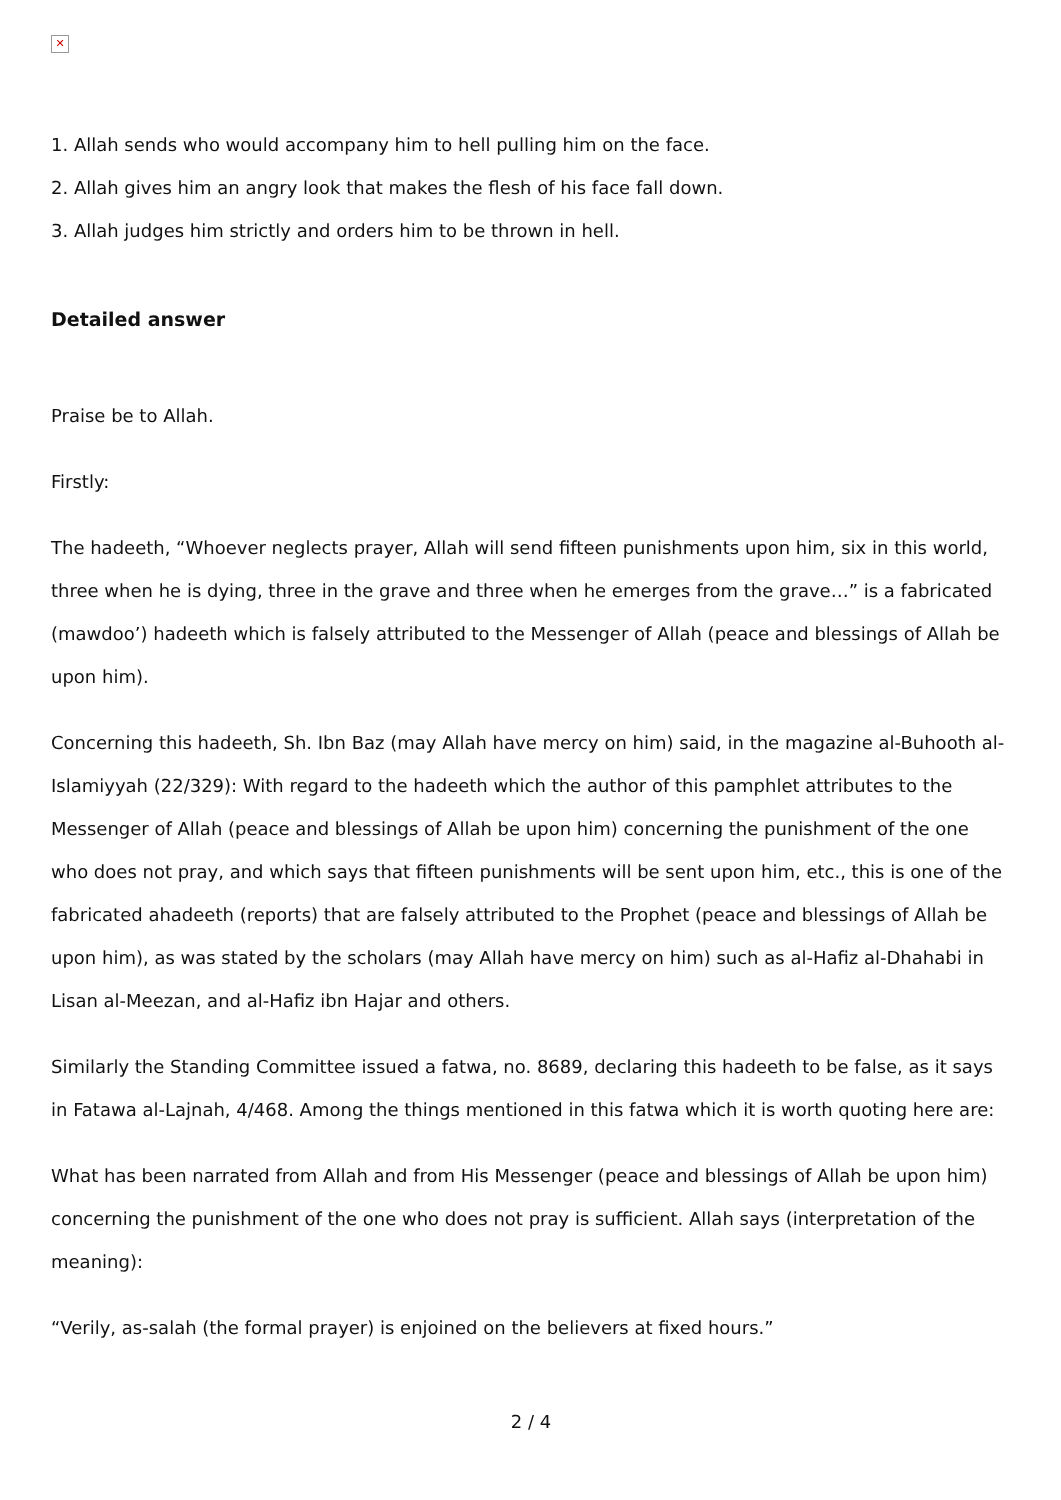✕
1. Allah sends who would accompany him to hell pulling him on the face.
2. Allah gives him an angry look that makes the flesh of his face fall down.
3. Allah judges him strictly and orders him to be thrown in hell.
Detailed answer
Praise be to Allah.
Firstly:
The hadeeth, “Whoever neglects prayer, Allah will send fifteen punishments upon him, six in this world, three when he is dying, three in the grave and three when he emerges from the grave…” is a fabricated (mawdoo’) hadeeth which is falsely attributed to the Messenger of Allah (peace and blessings of Allah be upon him).
Concerning this hadeeth, Sh. Ibn Baz (may Allah have mercy on him) said, in the magazine al-Buhooth al-Islamiyyah (22/329): With regard to the hadeeth which the author of this pamphlet attributes to the Messenger of Allah (peace and blessings of Allah be upon him) concerning the punishment of the one who does not pray, and which says that fifteen punishments will be sent upon him, etc., this is one of the fabricated ahadeeth (reports) that are falsely attributed to the Prophet (peace and blessings of Allah be upon him), as was stated by the scholars (may Allah have mercy on him) such as al-Hafiz al-Dhahabi in Lisan al-Meezan, and al-Hafiz ibn Hajar and others.
Similarly the Standing Committee issued a fatwa, no. 8689, declaring this hadeeth to be false, as it says in Fatawa al-Lajnah, 4/468. Among the things mentioned in this fatwa which it is worth quoting here are:
What has been narrated from Allah and from His Messenger (peace and blessings of Allah be upon him) concerning the punishment of the one who does not pray is sufficient. Allah says (interpretation of the meaning):
“Verily, as-salah (the formal prayer) is enjoined on the believers at fixed hours.”
2 / 4